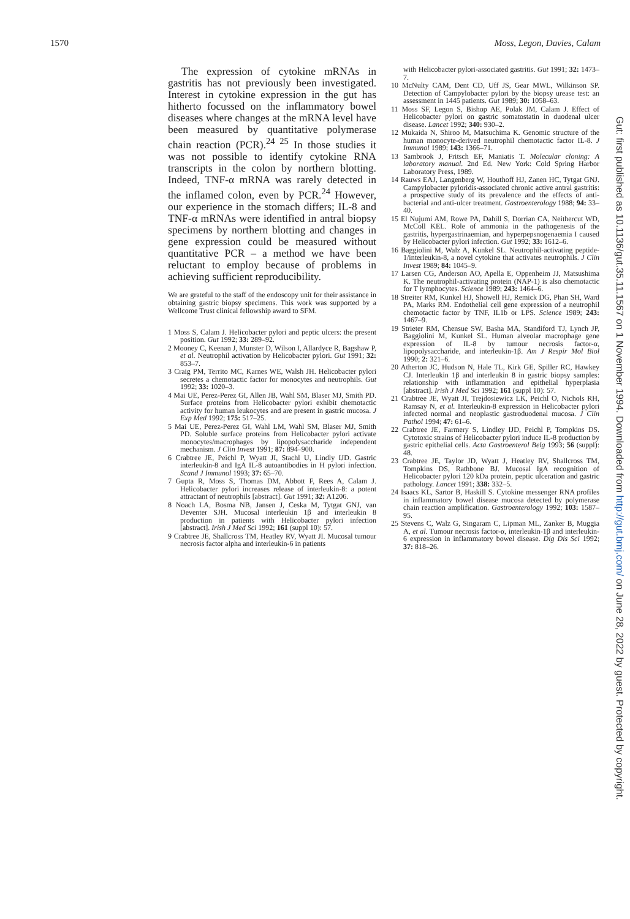1570 Moss, Legon, Davies, Calam
The expression of cytokine mRNAs in gastritis has not previously been investigated. Interest in cytokine expression in the gut has hitherto focussed on the inflammatory bowel diseases where changes at the mRNA level have been measured by quantitative polymerase chain reaction (PCR).<sup>24 25</sup> In those studies it was not possible to identify cytokine RNA transcripts in the colon by northern blotting. Indeed, TNF-α mRNA was rarely detected in the inflamed colon, even by PCR.<sup>24</sup> However, our experience in the stomach differs; IL-8 and TNF-α mRNAs were identified in antral biopsy specimens by northern blotting and changes in gene expression could be measured without quantitative PCR – a method we have been reluctant to employ because of problems in achieving sufficient reproducibility.
We are grateful to the staff of the endoscopy unit for their assistance in obtaining gastric biopsy specimens. This work was supported by a Wellcome Trust clinical fellowship award to SFM.
1 Moss S, Calam J. Helicobacter pylori and peptic ulcers: the present position. Gut 1992; 33: 289–92.
2 Mooney C, Keenan J, Munster D, Wilson I, Allardyce R, Bagshaw P, et al. Neutrophil activation by Helicobacter pylori. Gut 1991; 32: 853–7.
3 Craig PM, Territo MC, Karnes WE, Walsh JH. Helicobacter pylori secretes a chemotactic factor for monocytes and neutrophils. Gut 1992; 33: 1020–3.
4 Mai UE, Perez-Perez GI, Allen JB, Wahl SM, Blaser MJ, Smith PD. Surface proteins from Helicobacter pylori exhibit chemotactic activity for human leukocytes and are present in gastric mucosa. J Exp Med 1992; 175: 517–25.
5 Mai UE, Perez-Perez GI, Wahl LM, Wahl SM, Blaser MJ, Smith PD. Soluble surface proteins from Helicobacter pylori activate monocytes/macrophages by lipopolysaccharide independent mechanism. J Clin Invest 1991; 87: 894–900.
6 Crabtree JE, Peichl P, Wyatt JI, Stachl U, Lindly IJD. Gastric interleukin-8 and IgA IL-8 autoantibodies in H pylori infection. Scand J Immunol 1993; 37: 65–70.
7 Gupta R, Moss S, Thomas DM, Abbott F, Rees A, Calam J. Helicobacter pylori increases release of interleukin-8: a potent attractant of neutrophils [abstract]. Gut 1991; 32: A1206.
8 Noach LA, Bosma NB, Jansen J, Ceska M, Tytgat GNJ, van Deventer SJH. Mucosal interleukin 1β and interleukin 8 production in patients with Helicobacter pylori infection [abstract]. Irish J Med Sci 1992; 161 (suppl 10): 57.
9 Crabtree JE, Shallcross TM, Heatley RV, Wyatt JI. Mucosal tumour necrosis factor alpha and interleukin-6 in patients
with Helicobacter pylori-associated gastritis. Gut 1991; 32: 1473–7.
10 McNulty CAM, Dent CD, Uff JS, Gear MWL, Wilkinson SP. Detection of Campylobacter pylori by the biopsy urease test: an assessment in 1445 patients. Gut 1989; 30: 1058–63.
11 Moss SF, Legon S, Bishop AE, Polak JM, Calam J. Effect of Helicobacter pylori on gastric somatostatin in duodenal ulcer disease. Lancet 1992; 340: 930–2.
12 Mukaida N, Shiroo M, Matsuchima K. Genomic structure of the human monocyte-derived neutrophil chemotactic factor IL-8. J Immunol 1989; 143: 1366–71.
13 Sambrook J, Fritsch EF, Maniatis T. Molecular cloning: A laboratory manual. 2nd Ed. New York: Cold Spring Harbor Laboratory Press, 1989.
14 Rauws EAJ, Langenberg W, Houthoff HJ, Zanen HC, Tytgat GNJ. Campylobacter pyloridis-associated chronic active antral gastritis: a prospective study of its prevalence and the effects of anti-bacterial and anti-ulcer treatment. Gastroenterology 1988; 94: 33–40.
15 El Nujumi AM, Rowe PA, Dahill S, Dorrian CA, Neithercut WD, McColl KEL. Role of ammonia in the pathogenesis of the gastritis, hypergastrinaemian, and hyperpepsnogenaemia I caused by Helicobacter pylori infection. Gut 1992; 33: 1612–6.
16 Baggiolini M, Walz A, Kunkel SL. Neutrophil-activating peptide-1/interleukin-8, a novel cytokine that activates neutrophils. J Clin Invest 1989; 84: 1045–9.
17 Larsen CG, Anderson AO, Apella E, Oppenheim JJ, Matsushima K. The neutrophil-activating protein (NAP-1) is also chemotactic for T lymphocytes. Science 1989; 243: 1464–6.
18 Streiter RM, Kunkel HJ, Showell HJ, Remick DG, Phan SH, Ward PA, Marks RM. Endothelial cell gene expression of a neutrophil chemotactic factor by TNF, IL1b or LPS. Science 1989; 243: 1467–9.
19 Strieter RM, Chensue SW, Basha MA, Standiford TJ, Lynch JP, Baggiolini M, Kunkel SL. Human alveolar macrophage gene expression of IL-8 by tumour necrosis factor-α, lipopolysaccharide, and interleukin-1β. Am J Respir Mol Biol 1990; 2: 321–6.
20 Atherton JC, Hudson N, Hale TL, Kirk GE, Spiller RC, Hawkey CJ. Interleukin 1β and interleukin 8 in gastric biopsy samples: relationship with inflammation and epithelial hyperplasia [abstract]. Irish J Med Sci 1992; 161 (suppl 10): 57.
21 Crabtree JE, Wyatt JI, Trejdosiewicz LK, Peichl O, Nichols RH, Ramsay N, et al. Interleukin-8 expression in Helicobacter pylori infected normal and neoplastic gastroduodenal mucosa. J Clin Pathol 1994; 47: 61–6.
22 Crabtree JE, Farmery S, Lindley IJD, Peichl P, Tompkins DS. Cytotoxic strains of Helicobacter pylori induce IL-8 production by gastric epithelial cells. Acta Gastroenterol Belg 1993; 56 (suppl): 48.
23 Crabtree JE, Taylor JD, Wyatt J, Heatley RV, Shallcross TM, Tompkins DS, Rathbone BJ. Mucosal IgA recognition of Helicobacter pylori 120 kDa protein, peptic ulceration and gastric pathology. Lancet 1991; 338: 332–5.
24 Isaacs KL, Sartor B, Haskill S. Cytokine messenger RNA profiles in inflammatory bowel disease mucosa detected by polymerase chain reaction amplification. Gastroenterology 1992; 103: 1587–95.
25 Stevens C, Walz G, Singaram C, Lipman ML, Zanker B, Muggia A, et al. Tumour necrosis factor-α, interleukin-1β and interleukin-6 expression in inflammatory bowel disease. Dig Dis Sci 1992; 37: 818–26.
Gut: first published as 10.1136/gut.35.11.1567 on 1 November 1994. Downloaded from http://gut.bmj.com/ on June 28, 2022 by guest. Protected by copyright.